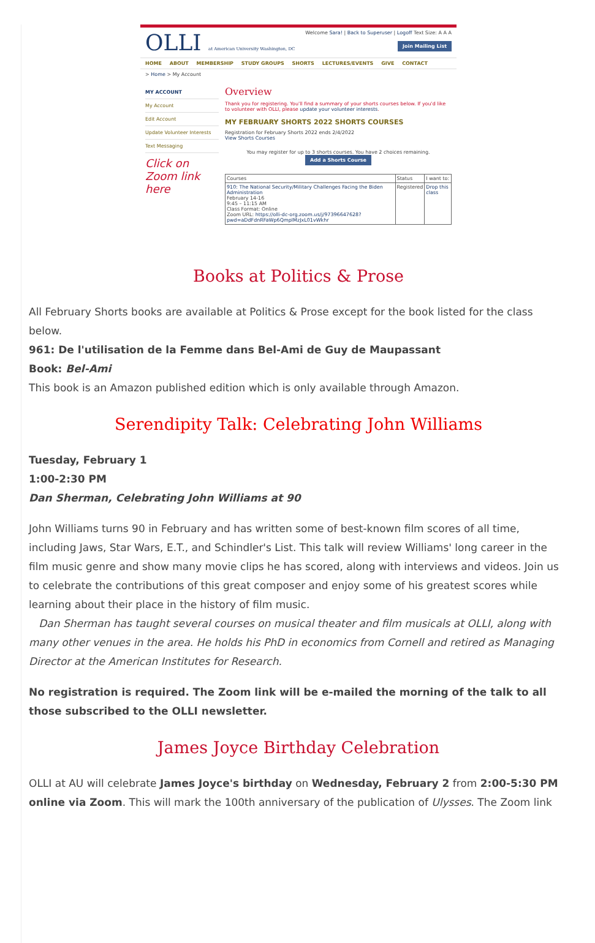OLLI at American University Washington, DC
Welcome Sara! | Back to Superuser | Logoff Text Size: A A A
Join Mailing List
HOME ABOUT MEMBERSHIP STUDY GROUPS SHORTS LECTURES/EVENTS GIVE CONTACT
> Home > My Account
MY ACCOUNT
My Account
Edit Account
Update Volunteer Interests
Text Messaging
Click on Zoom link here
Overview
Thank you for registering. You'll find a summary of your shorts courses below. If you'd like to volunteer with OLLI, please update your volunteer interests.
MY FEBRUARY SHORTS 2022 SHORTS COURSES
Registration for February Shorts 2022 ends 2/4/2022
View Shorts Courses
You may register for up to 3 shorts courses. You have 2 choices remaining.
Add a Shorts Course
| Courses | Status | I want to: |
| --- | --- | --- |
| 910: The National Security/Military Challenges Facing the Biden Administration February 14-16 9:45 – 11:15 AM Class Format: Online Zoom URL: https://olli-dc-org.zoom.us/j/97396647628?pwd=aDdFdnRFaWp6QmplMzJxL01vWkhr | Registered | Drop this class |
Books at Politics & Prose
All February Shorts books are available at Politics & Prose except for the book listed for the class below.
961: De l'utilisation de la Femme dans Bel-Ami de Guy de Maupassant
Book: Bel-Ami
This book is an Amazon published edition which is only available through Amazon.
Serendipity Talk: Celebrating John Williams
Tuesday, February 1
1:00-2:30 PM
Dan Sherman, Celebrating John Williams at 90
John Williams turns 90 in February and has written some of best-known film scores of all time, including Jaws, Star Wars, E.T., and Schindler's List. This talk will review Williams' long career in the film music genre and show many movie clips he has scored, along with interviews and videos. Join us to celebrate the contributions of this great composer and enjoy some of his greatest scores while learning about their place in the history of film music.
Dan Sherman has taught several courses on musical theater and film musicals at OLLI, along with many other venues in the area. He holds his PhD in economics from Cornell and retired as Managing Director at the American Institutes for Research.
No registration is required. The Zoom link will be e-mailed the morning of the talk to all those subscribed to the OLLI newsletter.
James Joyce Birthday Celebration
OLLI at AU will celebrate James Joyce's birthday on Wednesday, February 2 from 2:00-5:30 PM online via Zoom. This will mark the 100th anniversary of the publication of Ulysses. The Zoom link